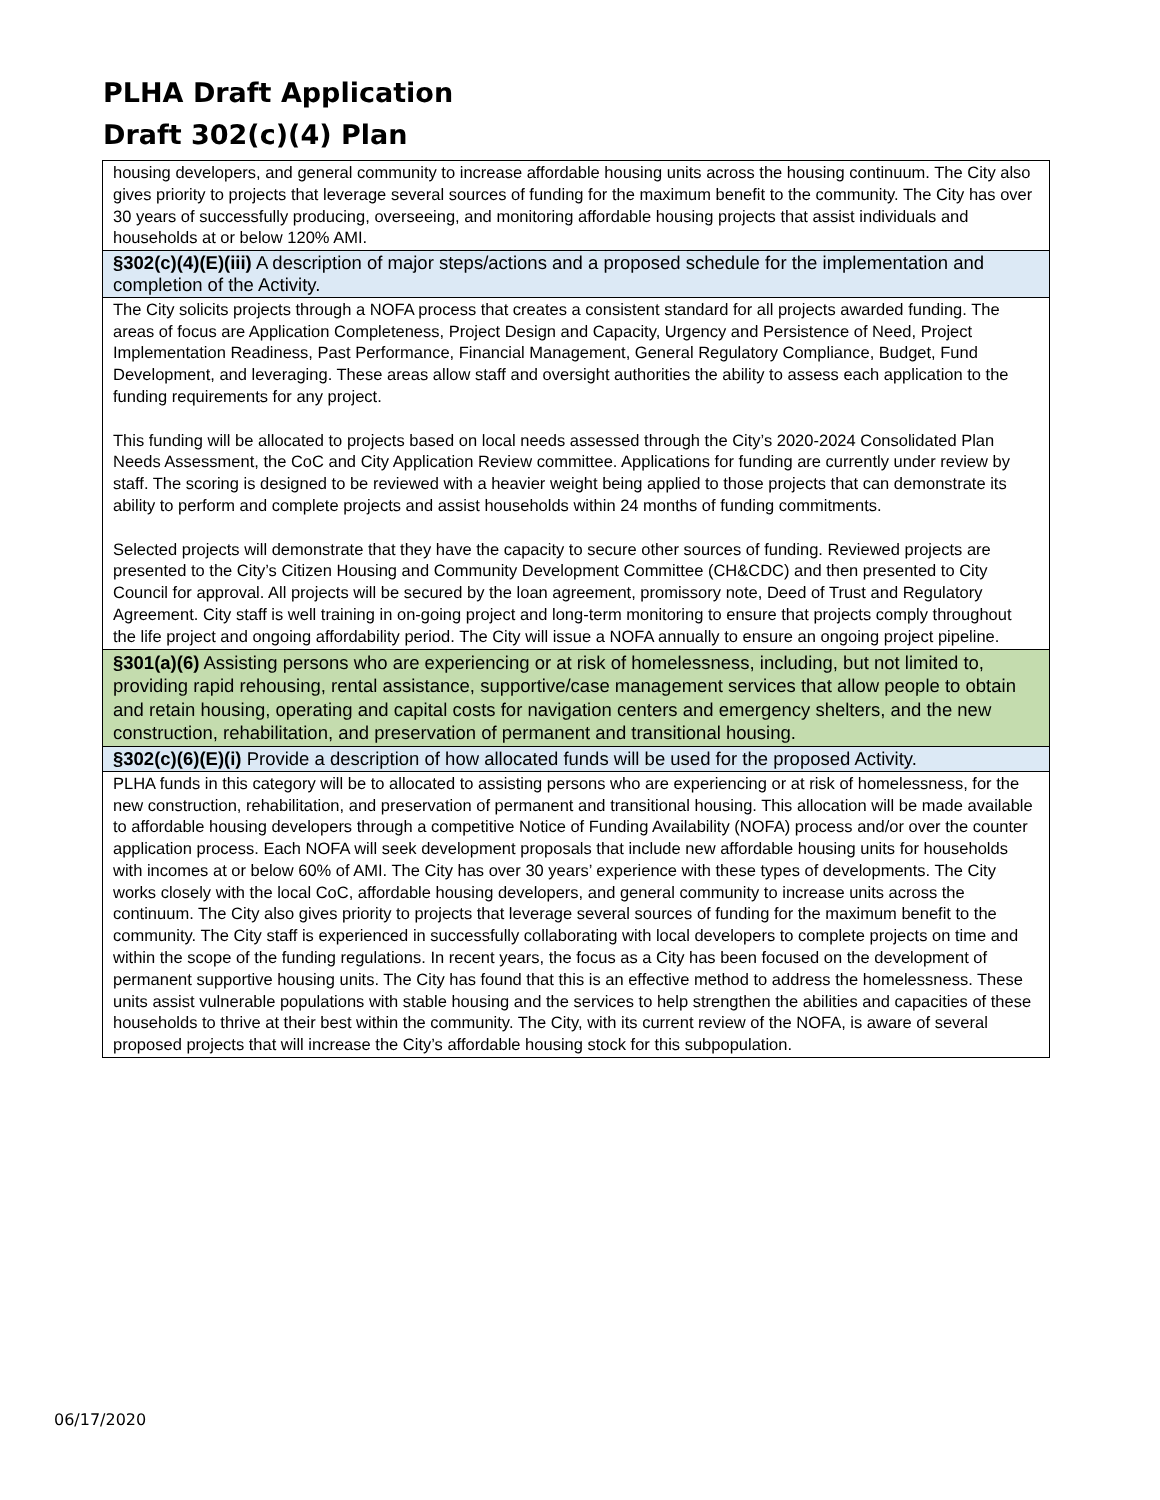PLHA Draft Application
Draft 302(c)(4) Plan
| housing developers, and general community to increase affordable housing units across the housing continuum. The City also gives priority to projects that leverage several sources of funding for the maximum benefit to the community. The City has over 30 years of successfully producing, overseeing, and monitoring affordable housing projects that assist individuals and households at or below 120% AMI. |
| §302(c)(4)(E)(iii) A description of major steps/actions and a proposed schedule for the implementation and completion of the Activity. |
| The City solicits projects through a NOFA process that creates a consistent standard for all projects awarded funding. The areas of focus are Application Completeness, Project Design and Capacity, Urgency and Persistence of Need, Project Implementation Readiness, Past Performance, Financial Management, General Regulatory Compliance, Budget, Fund Development, and leveraging. These areas allow staff and oversight authorities the ability to assess each application to the funding requirements for any project. This funding will be allocated to projects based on local needs assessed through the City’s 2020-2024 Consolidated Plan Needs Assessment, the CoC and City Application Review committee. Applications for funding are currently under review by staff. The scoring is designed to be reviewed with a heavier weight being applied to those projects that can demonstrate its ability to perform and complete projects and assist households within 24 months of funding commitments. Selected projects will demonstrate that they have the capacity to secure other sources of funding. Reviewed projects are presented to the City’s Citizen Housing and Community Development Committee (CH&CDC) and then presented to City Council for approval. All projects will be secured by the loan agreement, promissory note, Deed of Trust and Regulatory Agreement. City staff is well training in on-going project and long-term monitoring to ensure that projects comply throughout the life project and ongoing affordability period. The City will issue a NOFA annually to ensure an ongoing project pipeline. |
| §301(a)(6) Assisting persons who are experiencing or at risk of homelessness, including, but not limited to, providing rapid rehousing, rental assistance, supportive/case management services that allow people to obtain and retain housing, operating and capital costs for navigation centers and emergency shelters, and the new construction, rehabilitation, and preservation of permanent and transitional housing. |
| §302(c)(6)(E)(i) Provide a description of how allocated funds will be used for the proposed Activity. |
| PLHA funds in this category will be to allocated to assisting persons who are experiencing or at risk of homelessness, for the new construction, rehabilitation, and preservation of permanent and transitional housing. This allocation will be made available to affordable housing developers through a competitive Notice of Funding Availability (NOFA) process and/or over the counter application process. Each NOFA will seek development proposals that include new affordable housing units for households with incomes at or below 60% of AMI. The City has over 30 years’ experience with these types of developments. The City works closely with the local CoC, affordable housing developers, and general community to increase units across the continuum. The City also gives priority to projects that leverage several sources of funding for the maximum benefit to the community. The City staff is experienced in successfully collaborating with local developers to complete projects on time and within the scope of the funding regulations. In recent years, the focus as a City has been focused on the development of permanent supportive housing units. The City has found that this is an effective method to address the homelessness. These units assist vulnerable populations with stable housing and the services to help strengthen the abilities and capacities of these households to thrive at their best within the community. The City, with its current review of the NOFA, is aware of several proposed projects that will increase the City’s affordable housing stock for this subpopulation. |
06/17/2020